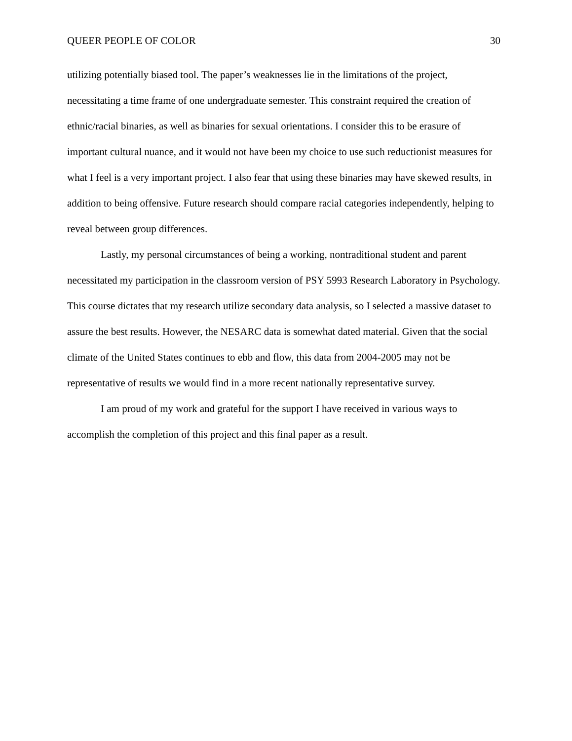QUEER PEOPLE OF COLOR 30
utilizing potentially biased tool. The paper’s weaknesses lie in the limitations of the project, necessitating a time frame of one undergraduate semester. This constraint required the creation of ethnic/racial binaries, as well as binaries for sexual orientations. I consider this to be erasure of important cultural nuance, and it would not have been my choice to use such reductionist measures for what I feel is a very important project. I also fear that using these binaries may have skewed results, in addition to being offensive. Future research should compare racial categories independently, helping to reveal between group differences.
Lastly, my personal circumstances of being a working, nontraditional student and parent necessitated my participation in the classroom version of PSY 5993 Research Laboratory in Psychology. This course dictates that my research utilize secondary data analysis, so I selected a massive dataset to assure the best results. However, the NESARC data is somewhat dated material. Given that the social climate of the United States continues to ebb and flow, this data from 2004-2005 may not be representative of results we would find in a more recent nationally representative survey.
I am proud of my work and grateful for the support I have received in various ways to accomplish the completion of this project and this final paper as a result.